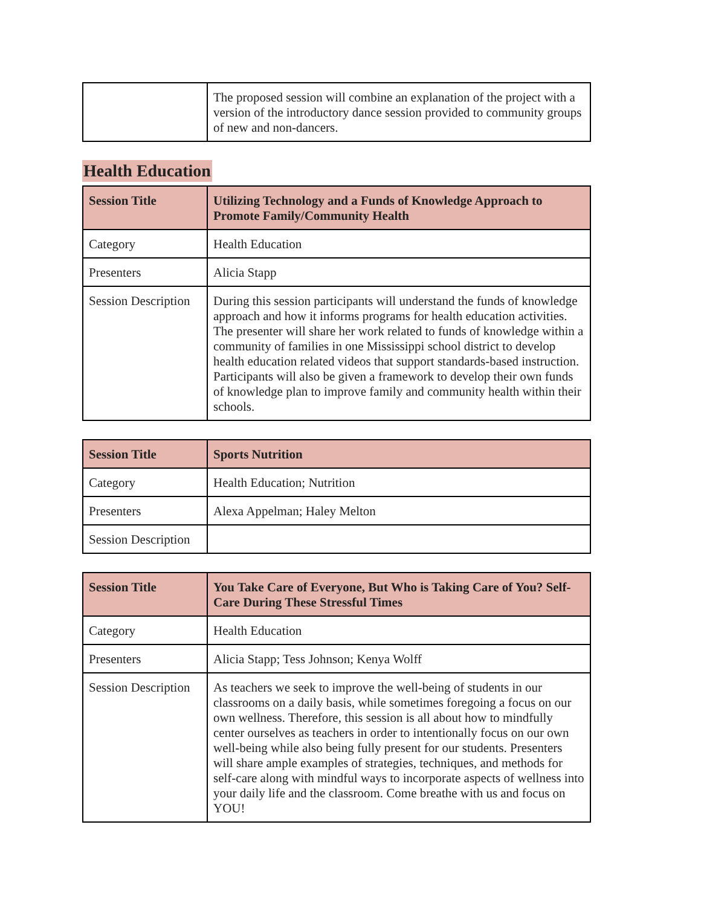| | The proposed session will combine an explanation of the project with a version of the introductory dance session provided to community groups of new and non-dancers. |
Health Education
| Session Title | Utilizing Technology and a Funds of Knowledge Approach to Promote Family/Community Health |
| --- | --- |
| Category | Health Education |
| Presenters | Alicia Stapp |
| Session Description | During this session participants will understand the funds of knowledge approach and how it informs programs for health education activities. The presenter will share her work related to funds of knowledge within a community of families in one Mississippi school district to develop health education related videos that support standards-based instruction. Participants will also be given a framework to develop their own funds of knowledge plan to improve family and community health within their schools. |
| Session Title | Sports Nutrition |
| --- | --- |
| Category | Health Education; Nutrition |
| Presenters | Alexa Appelman; Haley Melton |
| Session Description | |
| Session Title | You Take Care of Everyone, But Who is Taking Care of You? Self-Care During These Stressful Times |
| --- | --- |
| Category | Health Education |
| Presenters | Alicia Stapp; Tess Johnson; Kenya Wolff |
| Session Description | As teachers we seek to improve the well-being of students in our classrooms on a daily basis, while sometimes foregoing a focus on our own wellness. Therefore, this session is all about how to mindfully center ourselves as teachers in order to intentionally focus on our own well-being while also being fully present for our students. Presenters will share ample examples of strategies, techniques, and methods for self-care along with mindful ways to incorporate aspects of wellness into your daily life and the classroom. Come breathe with us and focus on YOU! |